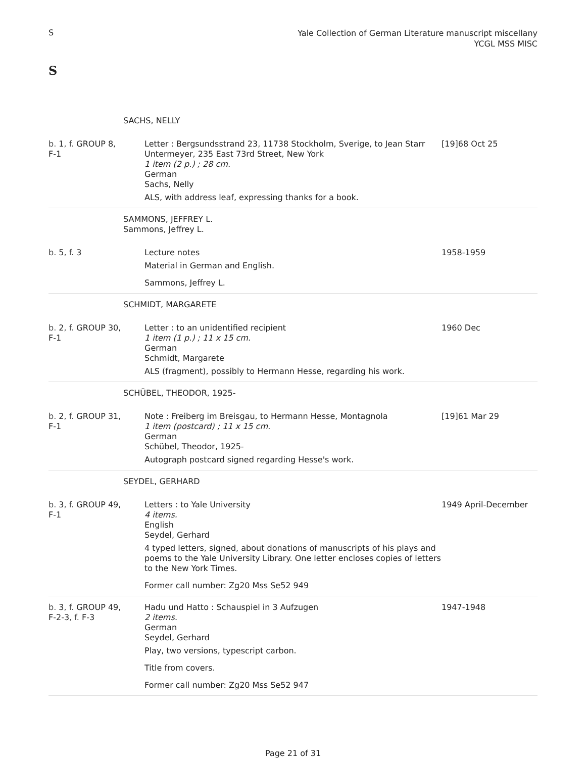S
Yale Collection of German Literature manuscript miscellany
YCGL MSS MISC
S
| SACHS, NELLY | | |
| b. 1 , f. GROUP 8, F-1 | Letter : Bergsundsstrand 23, 11738 Stockholm, Sverige, to Jean Starr Untermeyer, 235 East 73rd Street, New York 1 item (2 p.) ; 28 cm. German Sachs, Nelly ALS, with address leaf, expressing thanks for a book. | [19]68 Oct 25 |
| SAMMONS, JEFFREY L. Sammons, Jeffrey L. | | |
| b. 5 , f. 3 | Lecture notes Material in German and English. Sammons, Jeffrey L. | 1958-1959 |
| SCHMIDT, MARGARETE | | |
| b. 2 , f. GROUP 30, F-1 | Letter : to an unidentified recipient 1 item (1 p.) ; 11 x 15 cm. German Schmidt, Margarete ALS (fragment), possibly to Hermann Hesse, regarding his work. | 1960 Dec |
| SCHÜBEL, THEODOR, 1925- | | |
| b. 2 , f. GROUP 31, F-1 | Note : Freiberg im Breisgau, to Hermann Hesse, Montagnola 1 item (postcard) ; 11 x 15 cm. German Schübel, Theodor, 1925- Autograph postcard signed regarding Hesse's work. | [19]61 Mar 29 |
| SEYDEL, GERHARD | | |
| b. 3 , f. GROUP 49, F-1 | Letters : to Yale University 4 items. English Seydel, Gerhard 4 typed letters, signed, about donations of manuscripts of his plays and poems to the Yale University Library. One letter encloses copies of letters to the New York Times. Former call number: Zg20 Mss Se52 949 | 1949 April-December |
| b. 3 , f. GROUP 49, F-2-3 , f. F-3 | Hadu und Hatto : Schauspiel in 3 Aufzugen 2 items. German Seydel, Gerhard Play, two versions, typescript carbon. Title from covers. Former call number: Zg20 Mss Se52 947 | 1947-1948 |
Page 21 of 31